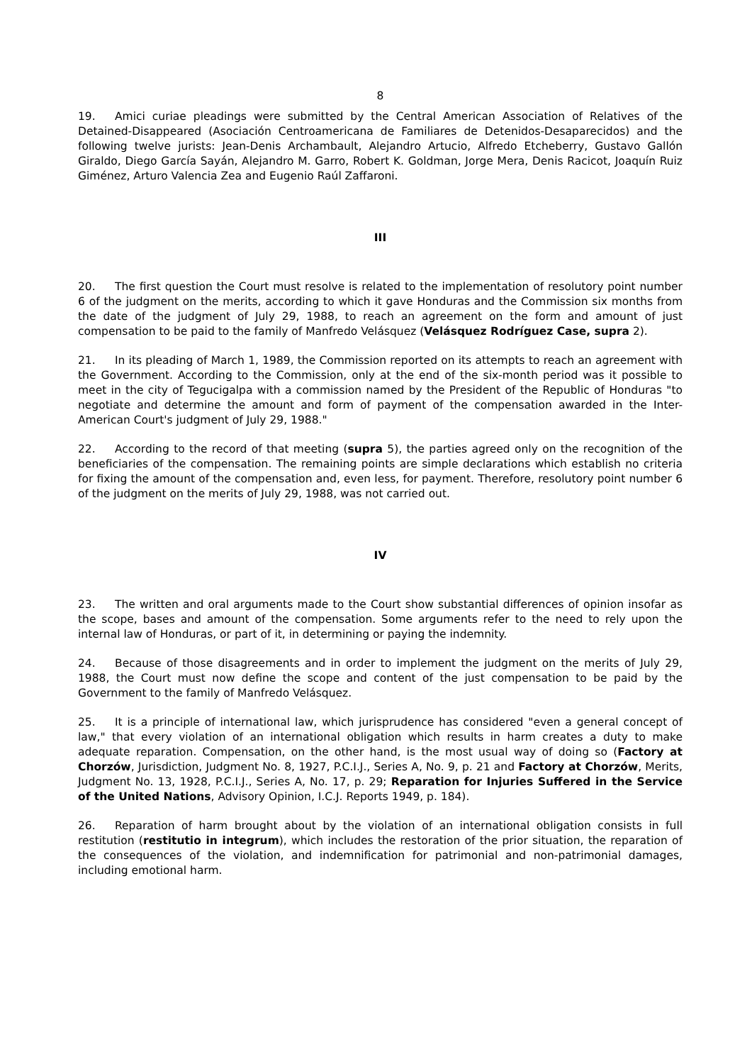8
19. Amici curiae pleadings were submitted by the Central American Association of Relatives of the Detained-Disappeared (Asociación Centroamericana de Familiares de Detenidos-Desaparecidos) and the following twelve jurists: Jean-Denis Archambault, Alejandro Artucio, Alfredo Etcheberry, Gustavo Gallón Giraldo, Diego García Sayán, Alejandro M. Garro, Robert K. Goldman, Jorge Mera, Denis Racicot, Joaquín Ruiz Giménez, Arturo Valencia Zea and Eugenio Raúl Zaffaroni.
III
20. The first question the Court must resolve is related to the implementation of resolutory point number 6 of the judgment on the merits, according to which it gave Honduras and the Commission six months from the date of the judgment of July 29, 1988, to reach an agreement on the form and amount of just compensation to be paid to the family of Manfredo Velásquez (Velásquez Rodríguez Case, supra 2).
21. In its pleading of March 1, 1989, the Commission reported on its attempts to reach an agreement with the Government. According to the Commission, only at the end of the six-month period was it possible to meet in the city of Tegucigalpa with a commission named by the President of the Republic of Honduras "to negotiate and determine the amount and form of payment of the compensation awarded in the Inter-American Court's judgment of July 29, 1988."
22. According to the record of that meeting (supra 5), the parties agreed only on the recognition of the beneficiaries of the compensation. The remaining points are simple declarations which establish no criteria for fixing the amount of the compensation and, even less, for payment. Therefore, resolutory point number 6 of the judgment on the merits of July 29, 1988, was not carried out.
IV
23. The written and oral arguments made to the Court show substantial differences of opinion insofar as the scope, bases and amount of the compensation. Some arguments refer to the need to rely upon the internal law of Honduras, or part of it, in determining or paying the indemnity.
24. Because of those disagreements and in order to implement the judgment on the merits of July 29, 1988, the Court must now define the scope and content of the just compensation to be paid by the Government to the family of Manfredo Velásquez.
25. It is a principle of international law, which jurisprudence has considered "even a general concept of law," that every violation of an international obligation which results in harm creates a duty to make adequate reparation. Compensation, on the other hand, is the most usual way of doing so (Factory at Chorzów, Jurisdiction, Judgment No. 8, 1927, P.C.I.J., Series A, No. 9, p. 21 and Factory at Chorzów, Merits, Judgment No. 13, 1928, P.C.I.J., Series A, No. 17, p. 29; Reparation for Injuries Suffered in the Service of the United Nations, Advisory Opinion, I.C.J. Reports 1949, p. 184).
26. Reparation of harm brought about by the violation of an international obligation consists in full restitution (restitutio in integrum), which includes the restoration of the prior situation, the reparation of the consequences of the violation, and indemnification for patrimonial and non-patrimonial damages, including emotional harm.